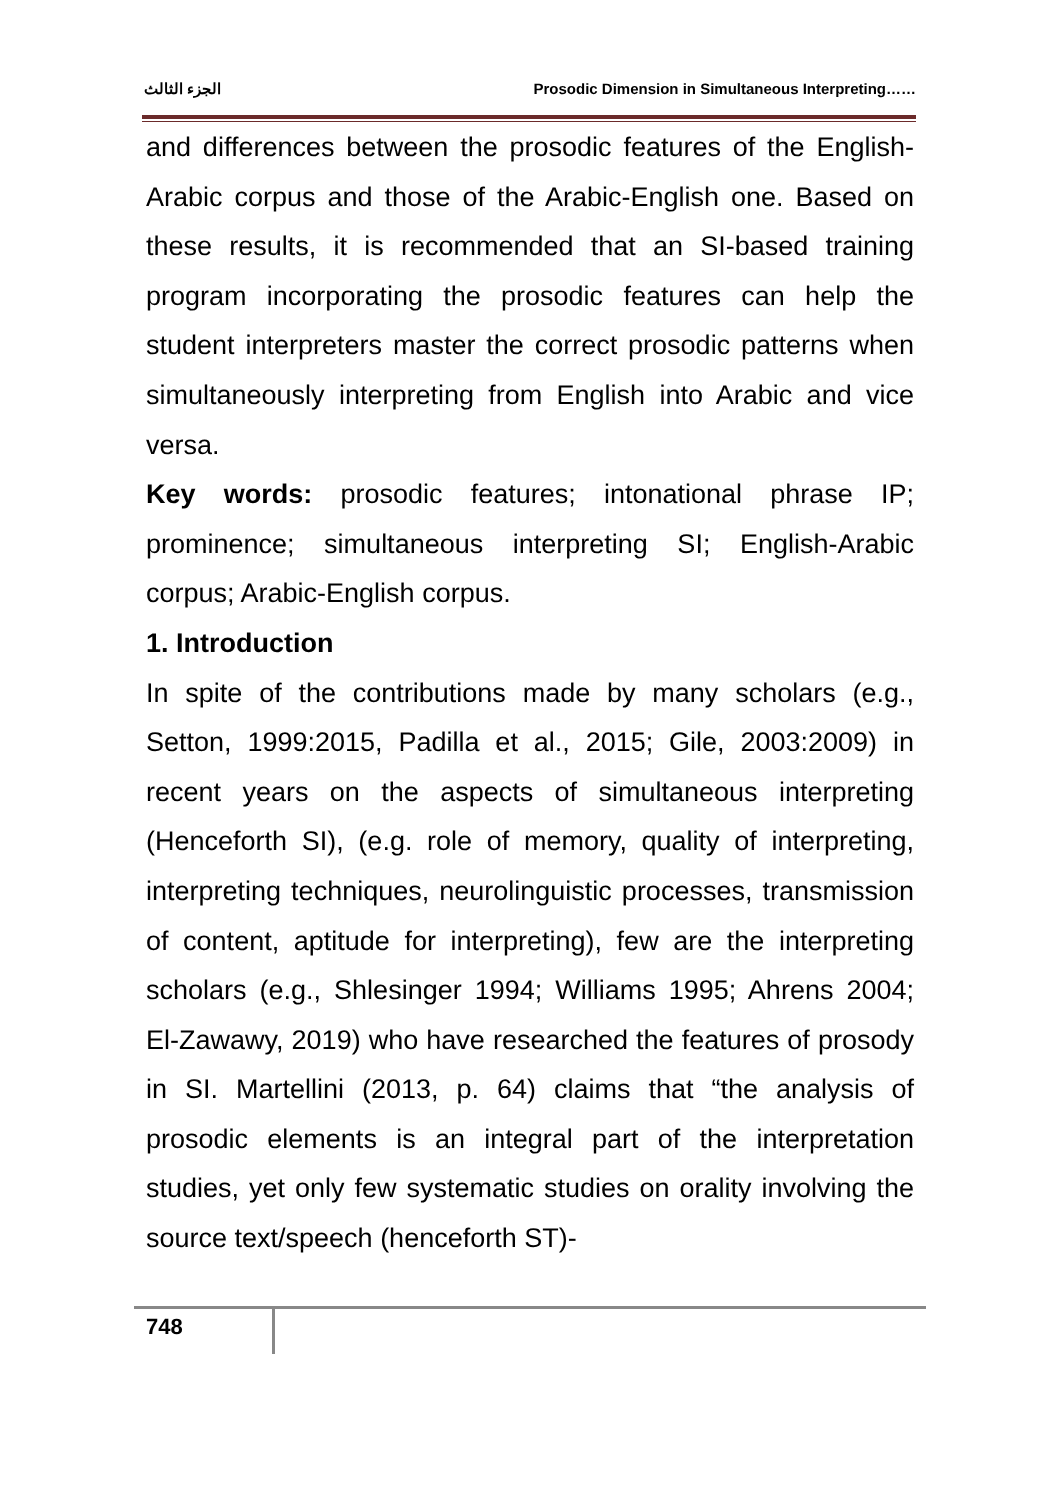الجزء الثالث Prosodic Dimension in Simultaneous Interpreting……
and differences between the prosodic features of the English-Arabic corpus and those of the Arabic-English one. Based on these results, it is recommended that an SI-based training program incorporating the prosodic features can help the student interpreters master the correct prosodic patterns when simultaneously interpreting from English into Arabic and vice versa.
Key words: prosodic features; intonational phrase IP; prominence; simultaneous interpreting SI; English-Arabic corpus; Arabic-English corpus.
1. Introduction
In spite of the contributions made by many scholars (e.g., Setton, 1999:2015, Padilla et al., 2015; Gile, 2003:2009) in recent years on the aspects of simultaneous interpreting (Henceforth SI), (e.g. role of memory, quality of interpreting, interpreting techniques, neurolinguistic processes, transmission of content, aptitude for interpreting), few are the interpreting scholars (e.g., Shlesinger 1994; Williams 1995; Ahrens 2004; El-Zawawy, 2019) who have researched the features of prosody in SI. Martellini (2013, p. 64) claims that “the analysis of prosodic elements is an integral part of the interpretation studies, yet only few systematic studies on orality involving the source text/speech (henceforth ST)-
748